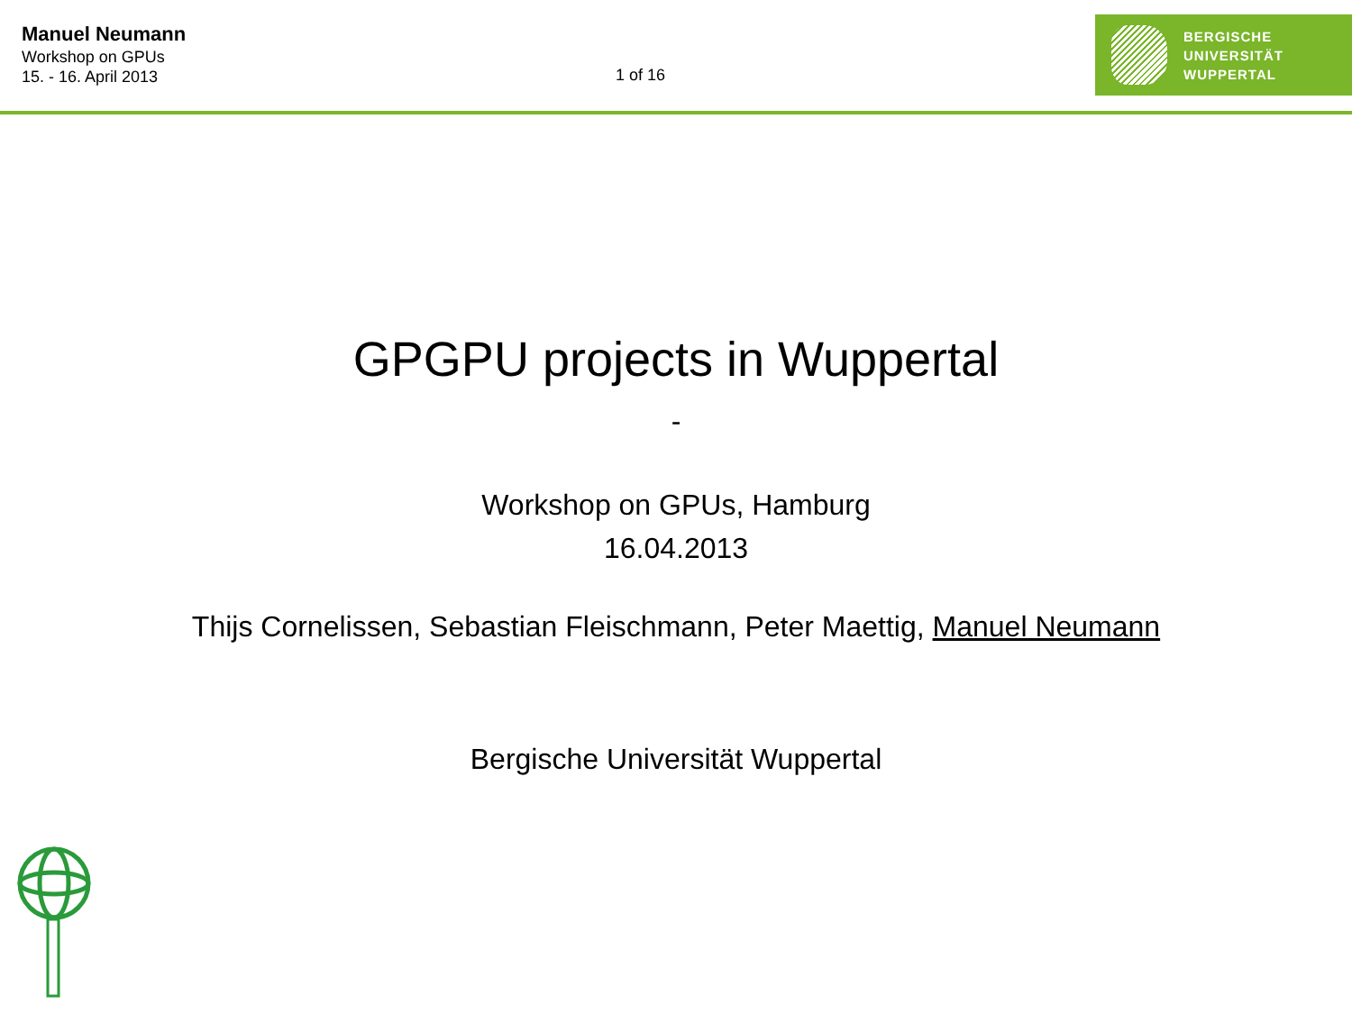Manuel Neumann
Workshop on GPUs
15. - 16. April 2013
1 of 16
BERGISCHE
UNIVERSITÄT
WUPPERTAL
GPGPU projects in Wuppertal
-
Workshop on GPUs, Hamburg
16.04.2013
Thijs Cornelissen, Sebastian Fleischmann, Peter Maettig, Manuel Neumann
Bergische Universität Wuppertal